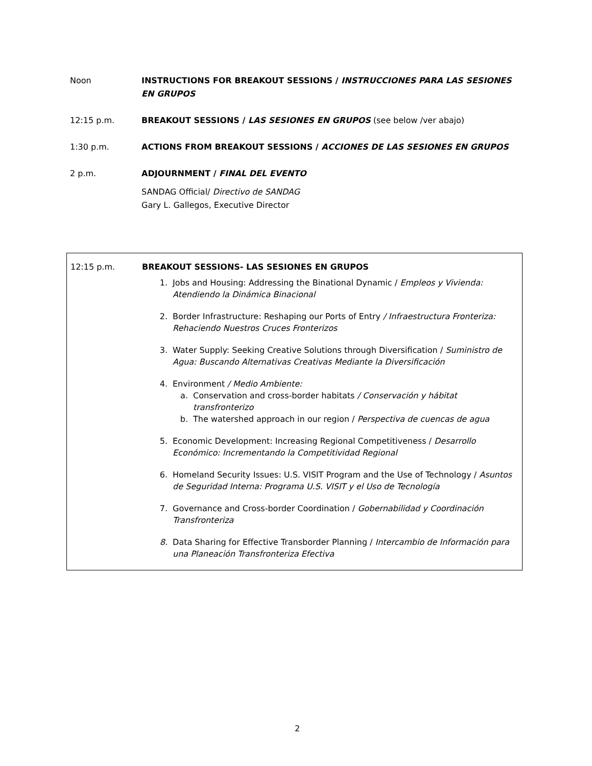Noon INSTRUCTIONS FOR BREAKOUT SESSIONS / INSTRUCCIONES PARA LAS SESIONES EN GRUPOS
12:15 p.m. BREAKOUT SESSIONS / LAS SESIONES EN GRUPOS (see below /ver abajo)
1:30 p.m. ACTIONS FROM BREAKOUT SESSIONS / ACCIONES DE LAS SESIONES EN GRUPOS
2 p.m. ADJOURNMENT / FINAL DEL EVENTO
SANDAG Official/ Directivo de SANDAG
Gary L. Gallegos, Executive Director
12:15 p.m. BREAKOUT SESSIONS- LAS SESIONES EN GRUPOS
1. Jobs and Housing: Addressing the Binational Dynamic / Empleos y Vivienda: Atendiendo la Dinámica Binacional
2. Border Infrastructure: Reshaping our Ports of Entry / Infraestructura Fronteriza: Rehaciendo Nuestros Cruces Fronterizos
3. Water Supply: Seeking Creative Solutions through Diversification / Suministro de Agua: Buscando Alternativas Creativas Mediante la Diversificación
4. Environment / Medio Ambiente:
a. Conservation and cross-border habitats / Conservación y hábitat transfronterizo
b. The watershed approach in our region / Perspectiva de cuencas de agua
5. Economic Development: Increasing Regional Competitiveness / Desarrollo Económico: Incrementando la Competitividad Regional
6. Homeland Security Issues: U.S. VISIT Program and the Use of Technology / Asuntos de Seguridad Interna: Programa U.S. VISIT y el Uso de Tecnología
7. Governance and Cross-border Coordination / Gobernabilidad y Coordinación Transfronteriza
8. Data Sharing for Effective Transborder Planning / Intercambio de Información para una Planeación Transfronteriza Efectiva
2